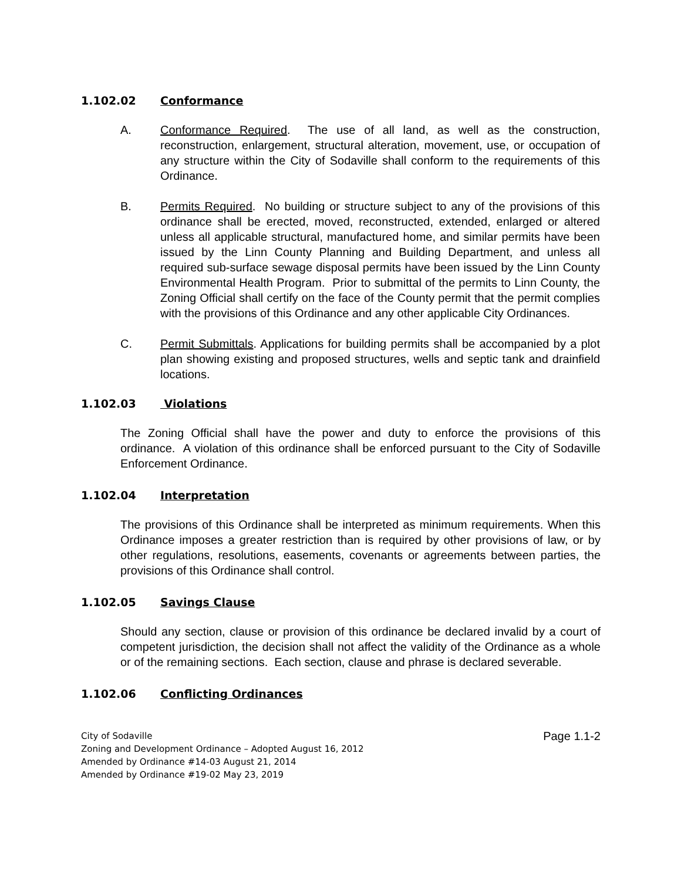1.102.02 Conformance
A. Conformance Required. The use of all land, as well as the construction, reconstruction, enlargement, structural alteration, movement, use, or occupation of any structure within the City of Sodaville shall conform to the requirements of this Ordinance.
B. Permits Required. No building or structure subject to any of the provisions of this ordinance shall be erected, moved, reconstructed, extended, enlarged or altered unless all applicable structural, manufactured home, and similar permits have been issued by the Linn County Planning and Building Department, and unless all required sub-surface sewage disposal permits have been issued by the Linn County Environmental Health Program. Prior to submittal of the permits to Linn County, the Zoning Official shall certify on the face of the County permit that the permit complies with the provisions of this Ordinance and any other applicable City Ordinances.
C. Permit Submittals. Applications for building permits shall be accompanied by a plot plan showing existing and proposed structures, wells and septic tank and drainfield locations.
1.102.03 Violations
The Zoning Official shall have the power and duty to enforce the provisions of this ordinance. A violation of this ordinance shall be enforced pursuant to the City of Sodaville Enforcement Ordinance.
1.102.04 Interpretation
The provisions of this Ordinance shall be interpreted as minimum requirements. When this Ordinance imposes a greater restriction than is required by other provisions of law, or by other regulations, resolutions, easements, covenants or agreements between parties, the provisions of this Ordinance shall control.
1.102.05 Savings Clause
Should any section, clause or provision of this ordinance be declared invalid by a court of competent jurisdiction, the decision shall not affect the validity of the Ordinance as a whole or of the remaining sections. Each section, clause and phrase is declared severable.
1.102.06 Conflicting Ordinances
City of Sodaville
Zoning and Development Ordinance – Adopted August 16, 2012
Amended by Ordinance #14-03 August 21, 2014
Amended by Ordinance #19-02 May 23, 2019
Page 1.1-2